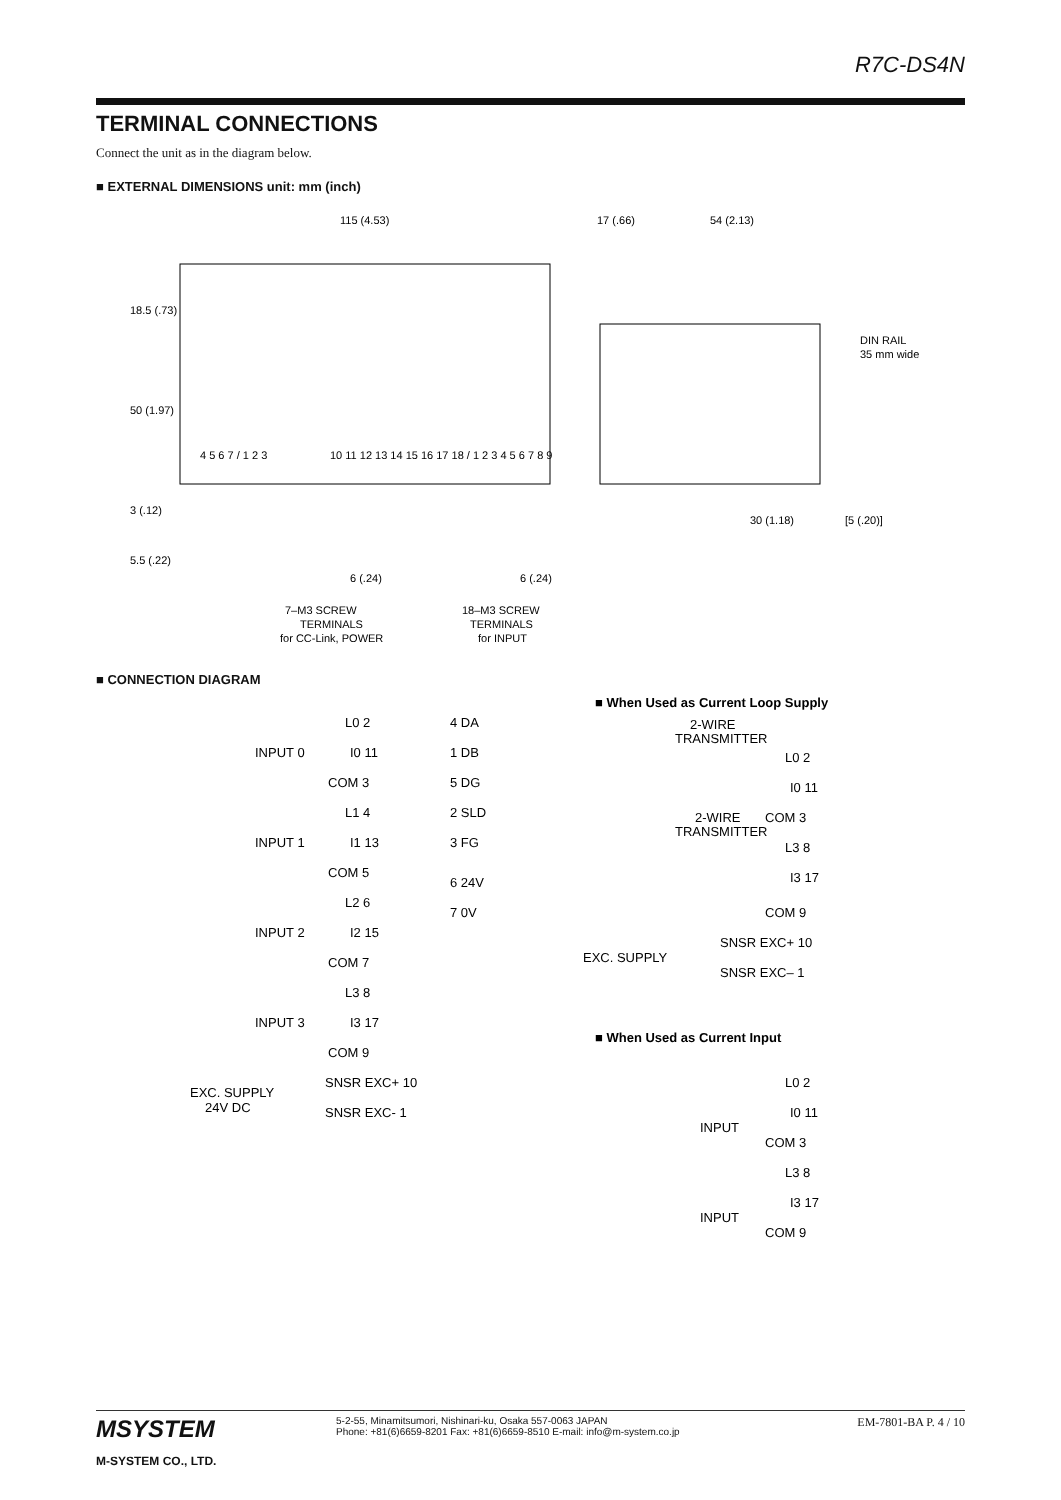R7C-DS4N
TERMINAL CONNECTIONS
Connect the unit as in the diagram below.
■ EXTERNAL DIMENSIONS unit: mm (inch)
115 (4.53)
17 (.66)
54 (2.13)
18.5 (.73)
50 (1.97)
3 (.12)
5.5 (.22)
4 5 6 7 / 1 2 3
10 11 12 13 14 15 16 17 18 / 1 2 3 4 5 6 7 8 9
6 (.24)
6 (.24)
DIN RAIL
35 mm wide
30 (1.18)
[5 (.20)]
7–M3 SCREW
TERMINALS
for CC-Link, POWER
18–M3 SCREW
TERMINALS
for INPUT
■ CONNECTION DIAGRAM
L0 2
INPUT 0
I0 11
COM 3
L1 4
INPUT 1
I1 13
COM 5
L2 6
INPUT 2
I2 15
COM 7
L3 8
INPUT 3
I3 17
COM 9
EXC. SUPPLY
24V DC
SNSR EXC+ 10
SNSR EXC- 1
4 DA
1 DB
5 DG
2 SLD
3 FG
6 24V
7 0V
■ When Used as Current Loop Supply
2-WIRE
TRANSMITTER
L0 2
I0 11
2-WIRE
COM 3
TRANSMITTER
L3 8
I3 17
COM 9
EXC. SUPPLY
SNSR EXC+ 10
SNSR EXC– 1
■ When Used as Current Input
L0 2
INPUT
I0 11
COM 3
L3 8
INPUT
I3 17
COM 9
MSYSTEM
M-SYSTEM CO., LTD.
5-2-55, Minamitsumori, Nishinari-ku, Osaka 557-0063 JAPAN
Phone: +81(6)6659-8201 Fax: +81(6)6659-8510 E-mail: info@m-system.co.jp
EM-7801-BA P. 4 / 10